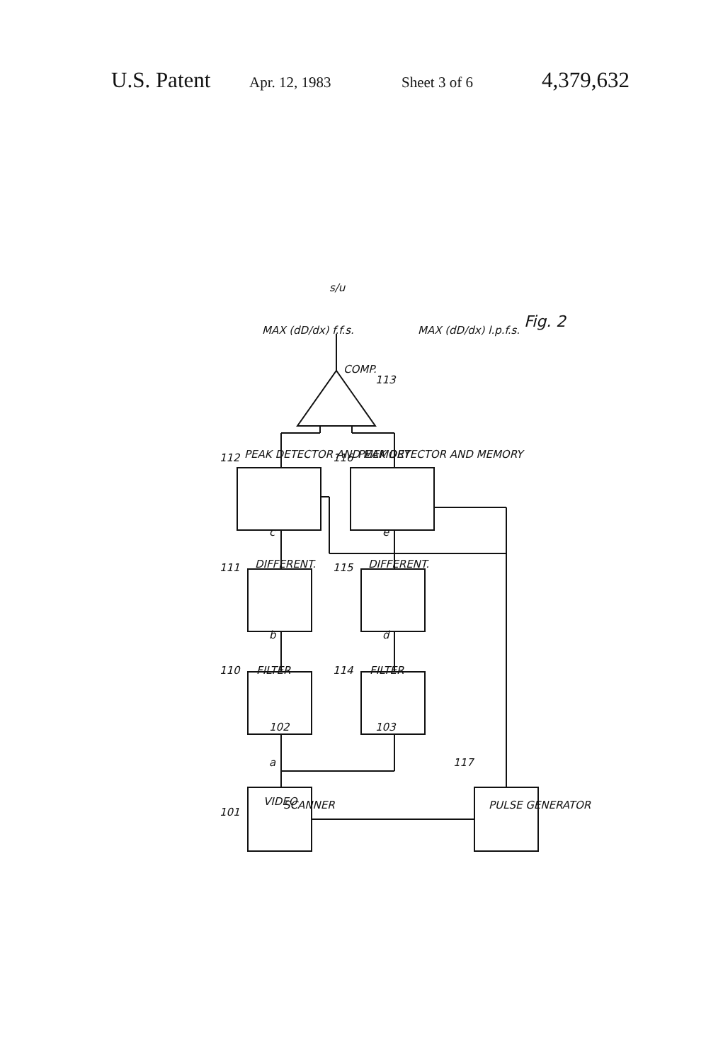U.S. Patent Apr. 12, 1983 Sheet 3 of 6 4,379,632
VIDEO
SCANNER
FILTER
FILTER
DIFFERENT.
DIFFERENT.
PEAK DETECTOR AND MEMORY
PEAK DETECTOR AND MEMORY
COMP.
PULSE GENERATOR
101
110
111
112
114
115
116
113
117
a
102
103
b
d
c
e
MAX (dD/dx) f.f.s.
MAX (dD/dx) l.p.f.s.
s/u
Fig. 2